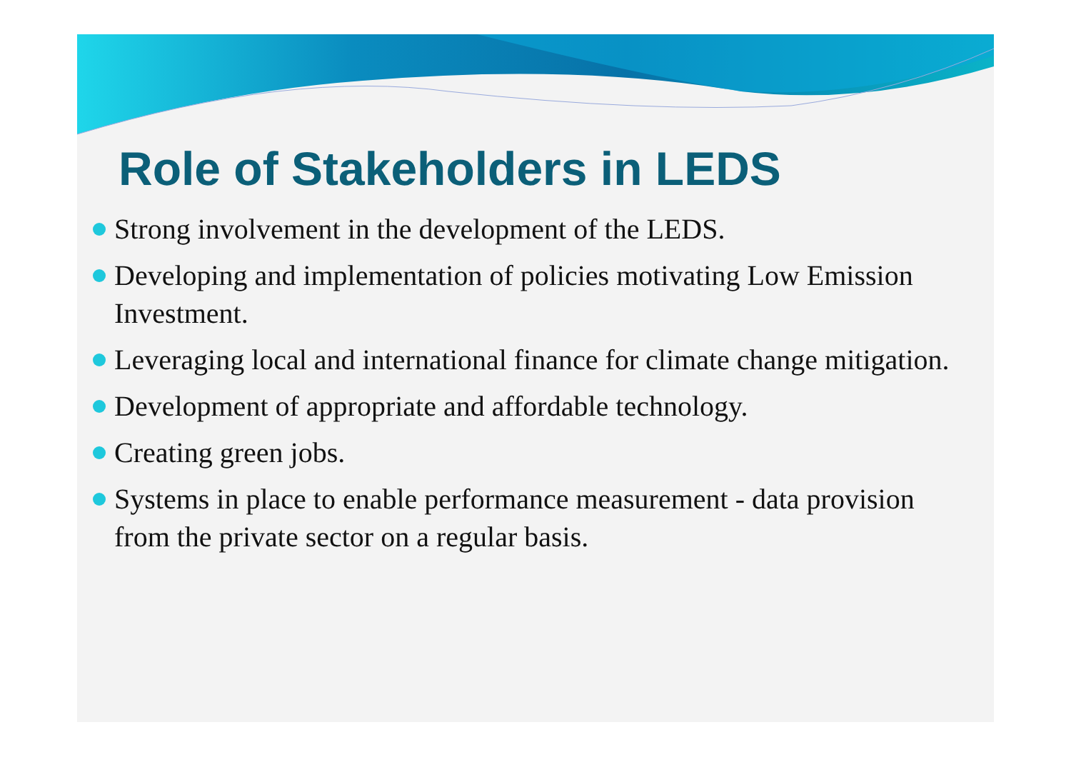Role of Stakeholders in LEDS
Strong involvement in the development of the LEDS.
Developing and implementation of policies motivating Low Emission Investment.
Leveraging local and international finance for climate change mitigation.
Development of appropriate and affordable technology.
Creating green jobs.
Systems in place to enable performance measurement - data provision from the private sector on a regular basis.